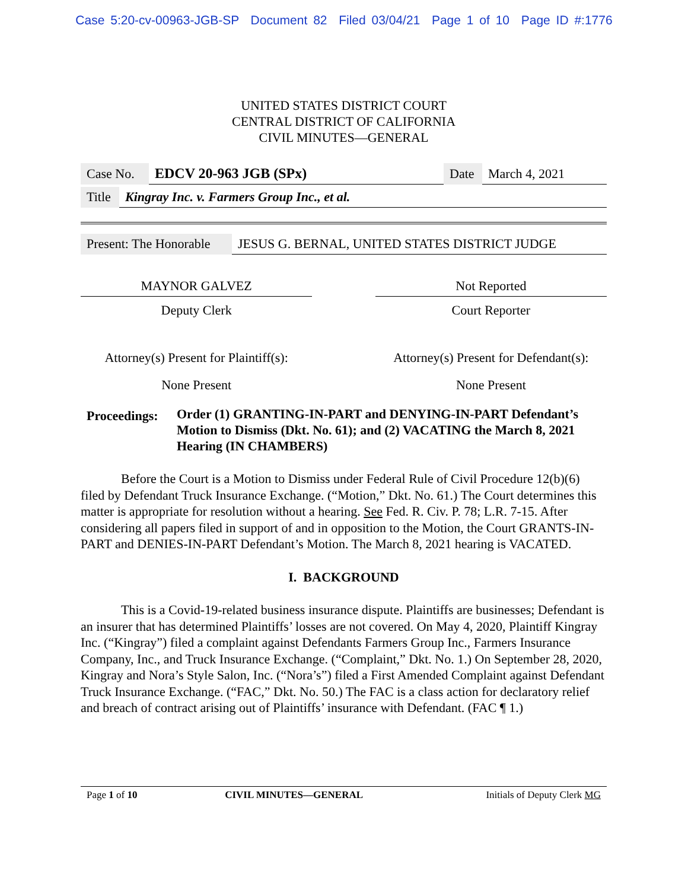Case 5:20-cv-00963-JGB-SP Document 82 Filed 03/04/21 Page 1 of 10 Page ID #:1776
UNITED STATES DISTRICT COURT
CENTRAL DISTRICT OF CALIFORNIA
CIVIL MINUTES—GENERAL
| Case No. | EDCV 20-963 JGB (SPx) | Date | March 4, 2021 |
| Title | Kingray Inc. v. Farmers Group Inc., et al. |
| Present: The Honorable | JESUS G. BERNAL, UNITED STATES DISTRICT JUDGE |
| MAYNOR GALVEZ | | Not Reported |
| Deputy Clerk | | Court Reporter |
| Attorney(s) Present for Plaintiff(s): | | Attorney(s) Present for Defendant(s): |
| None Present | | None Present |
| Proceedings: | Order (1) GRANTING-IN-PART and DENYING-IN-PART Defendant’s Motion to Dismiss (Dkt. No. 61); and (2) VACATING the March 8, 2021 Hearing (IN CHAMBERS) |
Before the Court is a Motion to Dismiss under Federal Rule of Civil Procedure 12(b)(6) filed by Defendant Truck Insurance Exchange. (“Motion,” Dkt. No. 61.) The Court determines this matter is appropriate for resolution without a hearing. See Fed. R. Civ. P. 78; L.R. 7-15. After considering all papers filed in support of and in opposition to the Motion, the Court GRANTS-IN-PART and DENIES-IN-PART Defendant’s Motion. The March 8, 2021 hearing is VACATED.
I. BACKGROUND
This is a Covid-19-related business insurance dispute. Plaintiffs are businesses; Defendant is an insurer that has determined Plaintiffs’ losses are not covered. On May 4, 2020, Plaintiff Kingray Inc. (“Kingray”) filed a complaint against Defendants Farmers Group Inc., Farmers Insurance Company, Inc., and Truck Insurance Exchange. (“Complaint,” Dkt. No. 1.) On September 28, 2020, Kingray and Nora’s Style Salon, Inc. (“Nora’s”) filed a First Amended Complaint against Defendant Truck Insurance Exchange. (“FAC,” Dkt. No. 50.) The FAC is a class action for declaratory relief and breach of contract arising out of Plaintiffs’ insurance with Defendant. (FAC ¶ 1.)
| Page 1 of 10 | CIVIL MINUTES—GENERAL | Initials of Deputy Clerk MG |